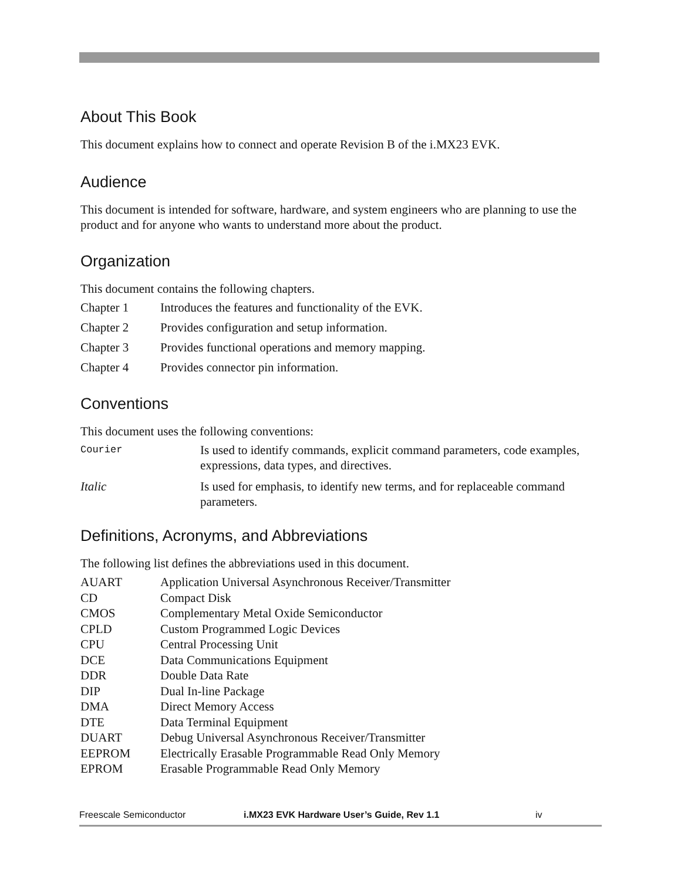About This Book
This document explains how to connect and operate Revision B of the i.MX23 EVK.
Audience
This document is intended for software, hardware, and system engineers who are planning to use the product and for anyone who wants to understand more about the product.
Organization
This document contains the following chapters.
| Chapter 1 | Introduces the features and functionality of the EVK. |
| Chapter 2 | Provides configuration and setup information. |
| Chapter 3 | Provides functional operations and memory mapping. |
| Chapter 4 | Provides connector pin information. |
Conventions
This document uses the following conventions:
| Courier | Is used to identify commands, explicit command parameters, code examples, expressions, data types, and directives. |
| Italic | Is used for emphasis, to identify new terms, and for replaceable command parameters. |
Definitions, Acronyms, and Abbreviations
The following list defines the abbreviations used in this document.
| AUART | Application Universal Asynchronous Receiver/Transmitter |
| CD | Compact Disk |
| CMOS | Complementary Metal Oxide Semiconductor |
| CPLD | Custom Programmed Logic Devices |
| CPU | Central Processing Unit |
| DCE | Data Communications Equipment |
| DDR | Double Data Rate |
| DIP | Dual In-line Package |
| DMA | Direct Memory Access |
| DTE | Data Terminal Equipment |
| DUART | Debug Universal Asynchronous Receiver/Transmitter |
| EEPROM | Electrically Erasable Programmable Read Only Memory |
| EPROM | Erasable Programmable Read Only Memory |
Freescale Semiconductor i.MX23 EVK Hardware User’s Guide, Rev 1.1 iv